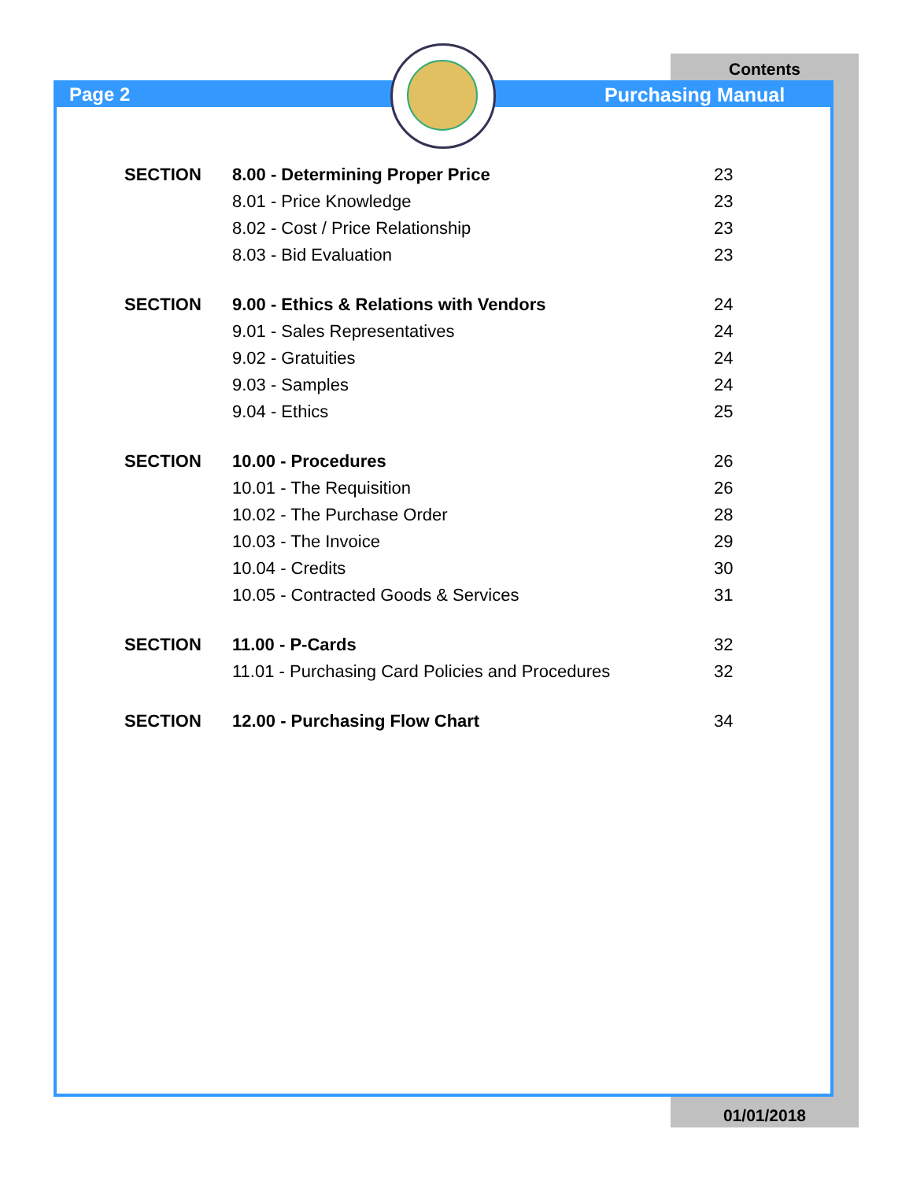Contents
Page 2 Purchasing Manual
| SECTION | 8.00 - Determining Proper Price | 23 |
| | 8.01 - Price Knowledge | 23 |
| | 8.02 - Cost / Price Relationship | 23 |
| | 8.03 - Bid Evaluation | 23 |
| SECTION | 9.00 - Ethics & Relations with Vendors | 24 |
| | 9.01 - Sales Representatives | 24 |
| | 9.02 - Gratuities | 24 |
| | 9.03 - Samples | 24 |
| | 9.04 - Ethics | 25 |
| SECTION | 10.00 - Procedures | 26 |
| | 10.01 - The Requisition | 26 |
| | 10.02 - The Purchase Order | 28 |
| | 10.03 - The Invoice | 29 |
| | 10.04 - Credits | 30 |
| | 10.05 - Contracted Goods & Services | 31 |
| SECTION | 11.00 - P-Cards | 32 |
| | 11.01 - Purchasing Card Policies and Procedures | 32 |
| SECTION | 12.00 - Purchasing Flow Chart | 34 |
01/01/2018